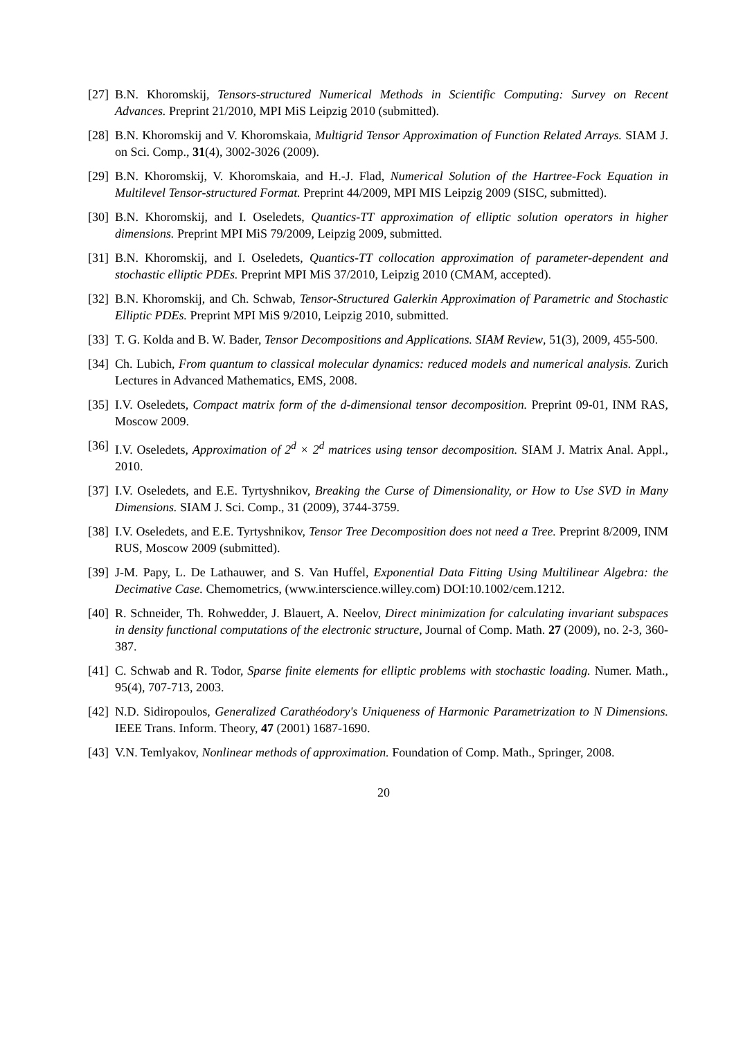[27] B.N. Khoromskij, Tensors-structured Numerical Methods in Scientific Computing: Survey on Recent Advances. Preprint 21/2010, MPI MiS Leipzig 2010 (submitted).
[28] B.N. Khoromskij and V. Khoromskaia, Multigrid Tensor Approximation of Function Related Arrays. SIAM J. on Sci. Comp., 31(4), 3002-3026 (2009).
[29] B.N. Khoromskij, V. Khoromskaia, and H.-J. Flad, Numerical Solution of the Hartree-Fock Equation in Multilevel Tensor-structured Format. Preprint 44/2009, MPI MIS Leipzig 2009 (SISC, submitted).
[30] B.N. Khoromskij, and I. Oseledets, Quantics-TT approximation of elliptic solution operators in higher dimensions. Preprint MPI MiS 79/2009, Leipzig 2009, submitted.
[31] B.N. Khoromskij, and I. Oseledets, Quantics-TT collocation approximation of parameter-dependent and stochastic elliptic PDEs. Preprint MPI MiS 37/2010, Leipzig 2010 (CMAM, accepted).
[32] B.N. Khoromskij, and Ch. Schwab, Tensor-Structured Galerkin Approximation of Parametric and Stochastic Elliptic PDEs. Preprint MPI MiS 9/2010, Leipzig 2010, submitted.
[33] T. G. Kolda and B. W. Bader, Tensor Decompositions and Applications. SIAM Review, 51(3), 2009, 455-500.
[34] Ch. Lubich, From quantum to classical molecular dynamics: reduced models and numerical analysis. Zurich Lectures in Advanced Mathematics, EMS, 2008.
[35] I.V. Oseledets, Compact matrix form of the d-dimensional tensor decomposition. Preprint 09-01, INM RAS, Moscow 2009.
[36] I.V. Oseledets, Approximation of 2<sup>d</sup> × 2<sup>d</sup> matrices using tensor decomposition. SIAM J. Matrix Anal. Appl., 2010.
[37] I.V. Oseledets, and E.E. Tyrtyshnikov, Breaking the Curse of Dimensionality, or How to Use SVD in Many Dimensions. SIAM J. Sci. Comp., 31 (2009), 3744-3759.
[38] I.V. Oseledets, and E.E. Tyrtyshnikov, Tensor Tree Decomposition does not need a Tree. Preprint 8/2009, INM RUS, Moscow 2009 (submitted).
[39] J-M. Papy, L. De Lathauwer, and S. Van Huffel, Exponential Data Fitting Using Multilinear Algebra: the Decimative Case. Chemometrics, (www.interscience.willey.com) DOI:10.1002/cem.1212.
[40] R. Schneider, Th. Rohwedder, J. Blauert, A. Neelov, Direct minimization for calculating invariant subspaces in density functional computations of the electronic structure, Journal of Comp. Math. 27 (2009), no. 2-3, 360-387.
[41] C. Schwab and R. Todor, Sparse finite elements for elliptic problems with stochastic loading. Numer. Math., 95(4), 707-713, 2003.
[42] N.D. Sidiropoulos, Generalized Carathéodory's Uniqueness of Harmonic Parametrization to N Dimensions. IEEE Trans. Inform. Theory, 47 (2001) 1687-1690.
[43] V.N. Temlyakov, Nonlinear methods of approximation. Foundation of Comp. Math., Springer, 2008.
20